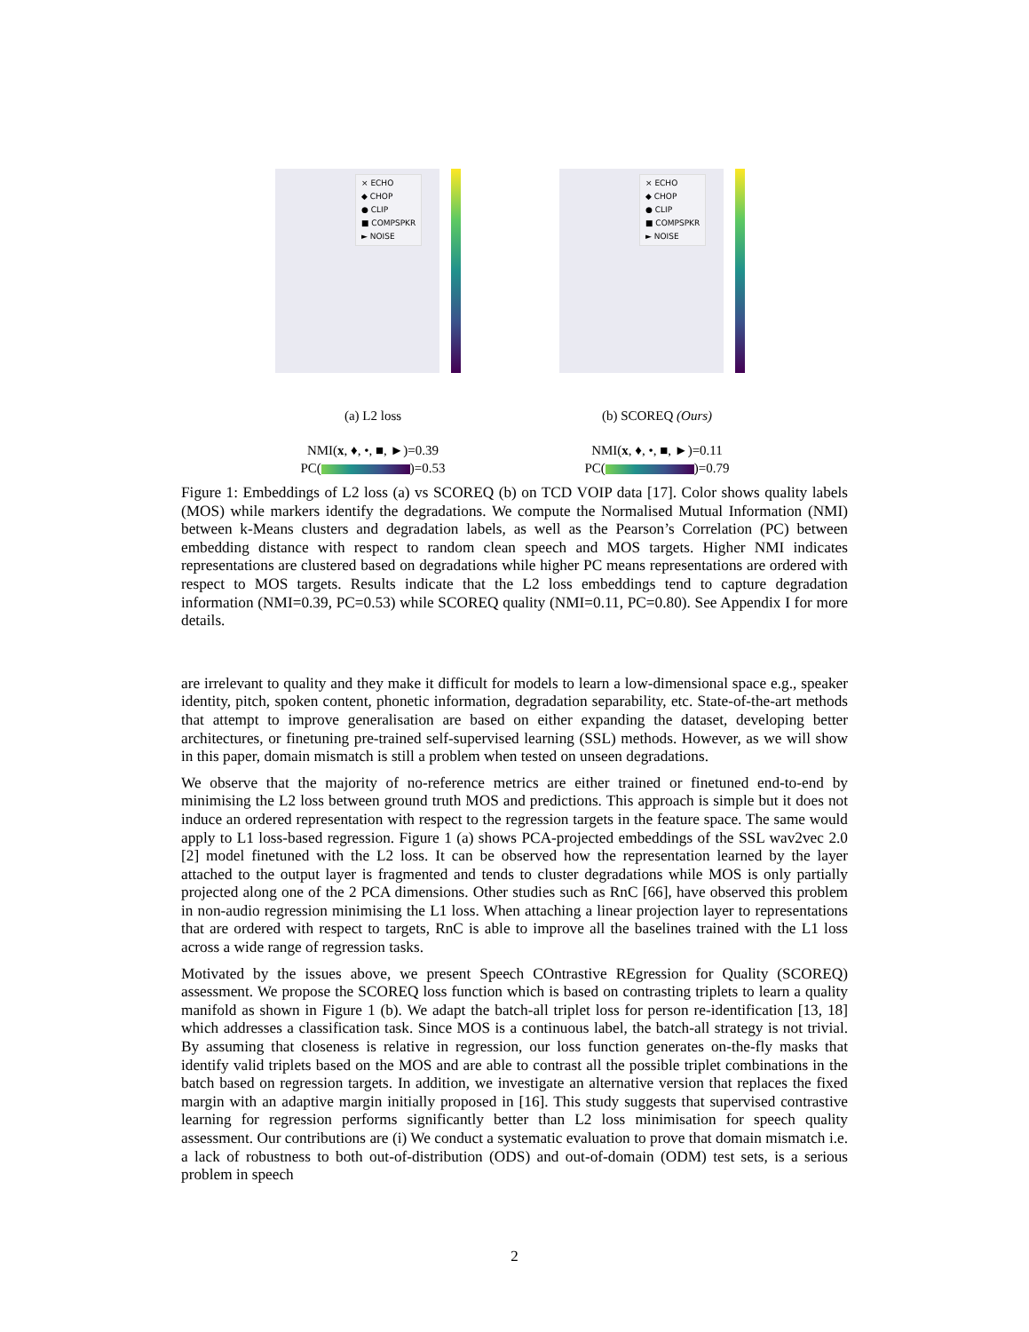× ECHO
◆ CHOP
● CLIP
■ COMPSPKR
► NOISE
(a) L2 loss
NMI(x, ♦, •, ■, ►)=0.39
PC( )=0.53
× ECHO
◆ CHOP
● CLIP
■ COMPSPKR
► NOISE
(b) SCOREQ (Ours)
NMI(x, ♦, •, ■, ►)=0.11
PC( )=0.79
Figure 1: Embeddings of L2 loss (a) vs SCOREQ (b) on TCD VOIP data [17]. Color shows quality labels (MOS) while markers identify the degradations. We compute the Normalised Mutual Information (NMI) between k-Means clusters and degradation labels, as well as the Pearson’s Correlation (PC) between embedding distance with respect to random clean speech and MOS targets. Higher NMI indicates representations are clustered based on degradations while higher PC means representations are ordered with respect to MOS targets. Results indicate that the L2 loss embeddings tend to capture degradation information (NMI=0.39, PC=0.53) while SCOREQ quality (NMI=0.11, PC=0.80). See Appendix I for more details.
are irrelevant to quality and they make it difficult for models to learn a low-dimensional space e.g., speaker identity, pitch, spoken content, phonetic information, degradation separability, etc. State-of-the-art methods that attempt to improve generalisation are based on either expanding the dataset, developing better architectures, or finetuning pre-trained self-supervised learning (SSL) methods. However, as we will show in this paper, domain mismatch is still a problem when tested on unseen degradations.
We observe that the majority of no-reference metrics are either trained or finetuned end-to-end by minimising the L2 loss between ground truth MOS and predictions. This approach is simple but it does not induce an ordered representation with respect to the regression targets in the feature space. The same would apply to L1 loss-based regression. Figure 1 (a) shows PCA-projected embeddings of the SSL wav2vec 2.0 [2] model finetuned with the L2 loss. It can be observed how the representation learned by the layer attached to the output layer is fragmented and tends to cluster degradations while MOS is only partially projected along one of the 2 PCA dimensions. Other studies such as RnC [66], have observed this problem in non-audio regression minimising the L1 loss. When attaching a linear projection layer to representations that are ordered with respect to targets, RnC is able to improve all the baselines trained with the L1 loss across a wide range of regression tasks.
Motivated by the issues above, we present Speech COntrastive REgression for Quality (SCOREQ) assessment. We propose the SCOREQ loss function which is based on contrasting triplets to learn a quality manifold as shown in Figure 1 (b). We adapt the batch-all triplet loss for person re-identification [13, 18] which addresses a classification task. Since MOS is a continuous label, the batch-all strategy is not trivial. By assuming that closeness is relative in regression, our loss function generates on-the-fly masks that identify valid triplets based on the MOS and are able to contrast all the possible triplet combinations in the batch based on regression targets. In addition, we investigate an alternative version that replaces the fixed margin with an adaptive margin initially proposed in [16]. This study suggests that supervised contrastive learning for regression performs significantly better than L2 loss minimisation for speech quality assessment. Our contributions are (i) We conduct a systematic evaluation to prove that domain mismatch i.e. a lack of robustness to both out-of-distribution (ODS) and out-of-domain (ODM) test sets, is a serious problem in speech
2